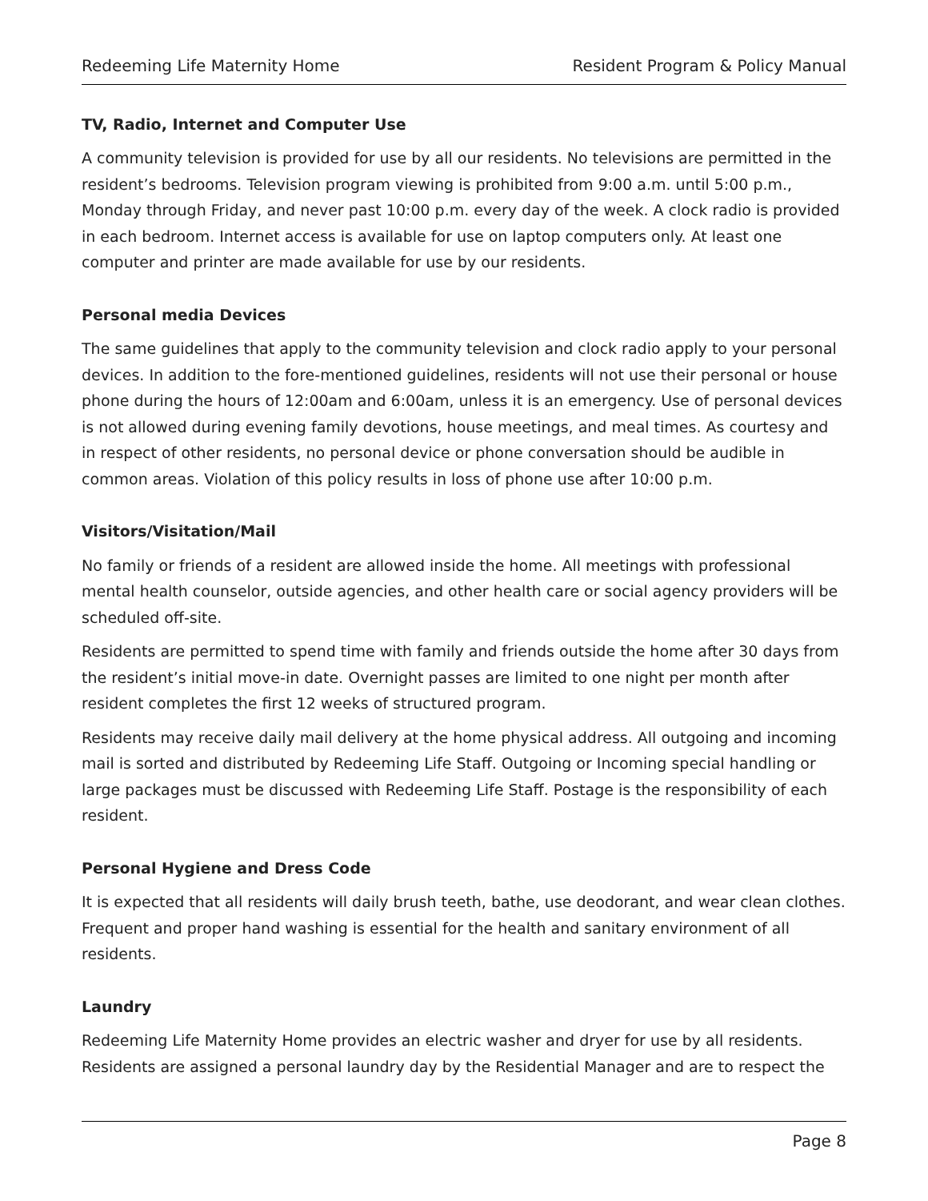Redeeming Life Maternity Home Resident Program & Policy Manual
TV, Radio, Internet and Computer Use
A community television is provided for use by all our residents. No televisions are permitted in the resident’s bedrooms. Television program viewing is prohibited from 9:00 a.m. until 5:00 p.m., Monday through Friday, and never past 10:00 p.m. every day of the week. A clock radio is provided in each bedroom. Internet access is available for use on laptop computers only. At least one computer and printer are made available for use by our residents.
Personal media Devices
The same guidelines that apply to the community television and clock radio apply to your personal devices. In addition to the fore-mentioned guidelines, residents will not use their personal or house phone during the hours of 12:00am and 6:00am, unless it is an emergency. Use of personal devices is not allowed during evening family devotions, house meetings, and meal times. As courtesy and in respect of other residents, no personal device or phone conversation should be audible in common areas. Violation of this policy results in loss of phone use after 10:00 p.m.
Visitors/Visitation/Mail
No family or friends of a resident are allowed inside the home. All meetings with professional mental health counselor, outside agencies, and other health care or social agency providers will be scheduled off-site.
Residents are permitted to spend time with family and friends outside the home after 30 days from the resident’s initial move-in date. Overnight passes are limited to one night per month after resident completes the first 12 weeks of structured program.
Residents may receive daily mail delivery at the home physical address. All outgoing and incoming mail is sorted and distributed by Redeeming Life Staff. Outgoing or Incoming special handling or large packages must be discussed with Redeeming Life Staff. Postage is the responsibility of each resident.
Personal Hygiene and Dress Code
It is expected that all residents will daily brush teeth, bathe, use deodorant, and wear clean clothes. Frequent and proper hand washing is essential for the health and sanitary environment of all residents.
Laundry
Redeeming Life Maternity Home provides an electric washer and dryer for use by all residents. Residents are assigned a personal laundry day by the Residential Manager and are to respect the
Page 8